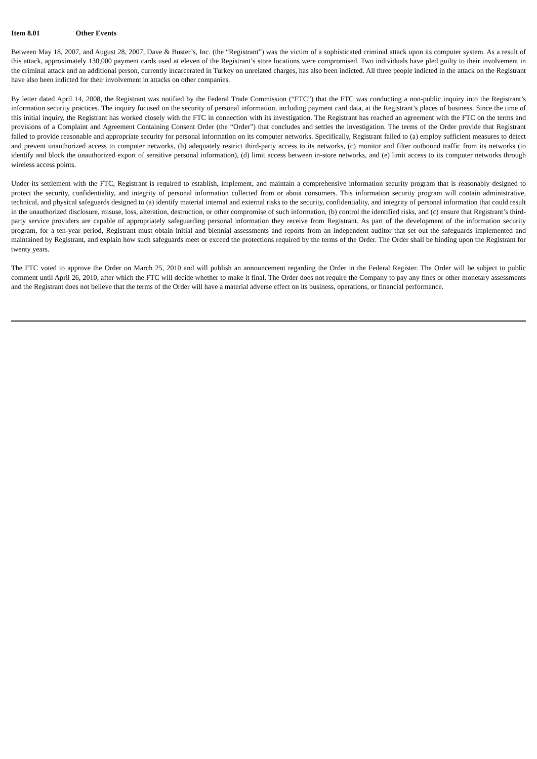Item 8.01 Other Events
Between May 18, 2007, and August 28, 2007, Dave & Buster’s, Inc. (the “Registrant”) was the victim of a sophisticated criminal attack upon its computer system. As a result of this attack, approximately 130,000 payment cards used at eleven of the Registrant’s store locations were compromised. Two individuals have pled guilty to their involvement in the criminal attack and an additional person, currently incarcerated in Turkey on unrelated charges, has also been indicted. All three people indicted in the attack on the Registrant have also been indicted for their involvement in attacks on other companies.
By letter dated April 14, 2008, the Registrant was notified by the Federal Trade Commission (“FTC”) that the FTC was conducting a non-public inquiry into the Registrant’s information security practices. The inquiry focused on the security of personal information, including payment card data, at the Registrant’s places of business. Since the time of this initial inquiry, the Registrant has worked closely with the FTC in connection with its investigation. The Registrant has reached an agreement with the FTC on the terms and provisions of a Complaint and Agreement Containing Consent Order (the “Order”) that concludes and settles the investigation. The terms of the Order provide that Registrant failed to provide reasonable and appropriate security for personal information on its computer networks. Specifically, Registrant failed to (a) employ sufficient measures to detect and prevent unauthorized access to computer networks, (b) adequately restrict third-party access to its networks, (c) monitor and filter outbound traffic from its networks (to identify and block the unauthorized export of sensitive personal information), (d) limit access between in-store networks, and (e) limit access to its computer networks through wireless access points.
Under its settlement with the FTC, Registrant is required to establish, implement, and maintain a comprehensive information security program that is reasonably designed to protect the security, confidentiality, and integrity of personal information collected from or about consumers. This information security program will contain administrative, technical, and physical safeguards designed to (a) identify material internal and external risks to the security, confidentiality, and integrity of personal information that could result in the unauthorized disclosure, misuse, loss, alteration, destruction, or other compromise of such information, (b) control the identified risks, and (c) ensure that Registrant’s third-party service providers are capable of appropriately safeguarding personal information they receive from Registrant. As part of the development of the information security program, for a ten-year period, Registrant must obtain initial and biennial assessments and reports from an independent auditor that set out the safeguards implemented and maintained by Registrant, and explain how such safeguards meet or exceed the protections required by the terms of the Order. The Order shall be binding upon the Registrant for twenty years.
The FTC voted to approve the Order on March 25, 2010 and will publish an announcement regarding the Order in the Federal Register. The Order will be subject to public comment until April 26, 2010, after which the FTC will decide whether to make it final. The Order does not require the Company to pay any fines or other monetary assessments and the Registrant does not believe that the terms of the Order will have a material adverse effect on its business, operations, or financial performance.